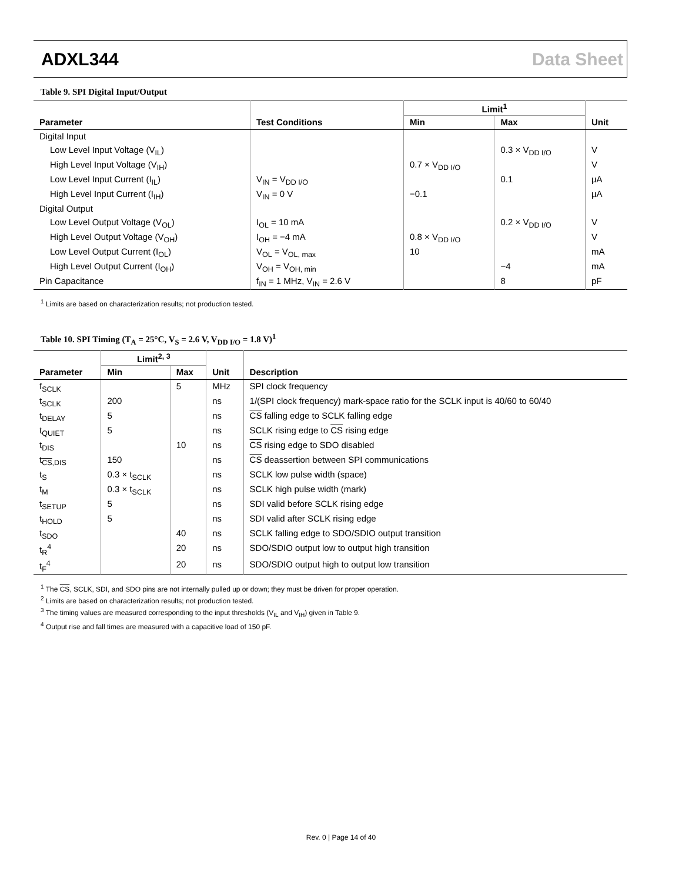ADXL344 Data Sheet
Table 9. SPI Digital Input/Output
| | | Limit<sup>1</sup> | | |
| --- | --- | --- | --- | --- |
| Parameter | Test Conditions | Min | Max | Unit |
| Digital Input | | | | |
| Low Level Input Voltage (V<sub>IL</sub>) | | | 0.3 × V<sub>DD I/O</sub> | V |
| High Level Input Voltage (V<sub>IH</sub>) | | 0.7 × V<sub>DD I/O</sub> | | V |
| Low Level Input Current (I<sub>IL</sub>) | V<sub>IN</sub> = V<sub>DD I/O</sub> | | 0.1 | µA |
| High Level Input Current (I<sub>IH</sub>) | V<sub>IN</sub> = 0 V | −0.1 | | µA |
| Digital Output | | | | |
| Low Level Output Voltage (V<sub>OL</sub>) | I<sub>OL</sub> = 10 mA | | 0.2 × V<sub>DD I/O</sub> | V |
| High Level Output Voltage (V<sub>OH</sub>) | I<sub>OH</sub> = −4 mA | 0.8 × V<sub>DD I/O</sub> | | V |
| Low Level Output Current (I<sub>OL</sub>) | V<sub>OL</sub> = V<sub>OL, max</sub> | 10 | | mA |
| High Level Output Current (I<sub>OH</sub>) | V<sub>OH</sub> = V<sub>OH, min</sub> | | −4 | mA |
| Pin Capacitance | f<sub>IN</sub> = 1 MHz, V<sub>IN</sub> = 2.6 V | | 8 | pF |
<sup>1</sup> Limits are based on characterization results; not production tested.
Table 10. SPI Timing (T<sub>A</sub> = 25°C, V<sub>S</sub> = 2.6 V, V<sub>DD I/O</sub> = 1.8 V)<sup>1</sup>
| | Limit<sup>2, 3</sup> | | | |
| --- | --- | --- | --- | --- |
| Parameter | Min | Max | Unit | Description |
| f<sub>SCLK</sub> | | 5 | MHz | SPI clock frequency |
| t<sub>SCLK</sub> | 200 | | ns | 1/(SPI clock frequency) mark-space ratio for the SCLK input is 40/60 to 60/40 |
| t<sub>DELAY</sub> | 5 | | ns | CS falling edge to SCLK falling edge |
| t<sub>QUIET</sub> | 5 | | ns | SCLK rising edge to CS rising edge |
| t<sub>DIS</sub> | | 10 | ns | CS rising edge to SDO disabled |
| t<sub>CS,DIS</sub> | 150 | | ns | CS deassertion between SPI communications |
| t<sub>S</sub> | 0.3 × t<sub>SCLK</sub> | | ns | SCLK low pulse width (space) |
| t<sub>M</sub> | 0.3 × t<sub>SCLK</sub> | | ns | SCLK high pulse width (mark) |
| t<sub>SETUP</sub> | 5 | | ns | SDI valid before SCLK rising edge |
| t<sub>HOLD</sub> | 5 | | ns | SDI valid after SCLK rising edge |
| t<sub>SDO</sub> | | 40 | ns | SCLK falling edge to SDO/SDIO output transition |
| t<sub>R</sub><sup>4</sup> | | 20 | ns | SDO/SDIO output low to output high transition |
| t<sub>F</sub><sup>4</sup> | | 20 | ns | SDO/SDIO output high to output low transition |
<sup>1</sup> The CS, SCLK, SDI, and SDO pins are not internally pulled up or down; they must be driven for proper operation.
<sup>2</sup> Limits are based on characterization results; not production tested.
<sup>3</sup> The timing values are measured corresponding to the input thresholds (V<sub>IL</sub> and V<sub>IH</sub>) given in Table 9.
<sup>4</sup> Output rise and fall times are measured with a capacitive load of 150 pF.
Rev. 0 | Page 14 of 40